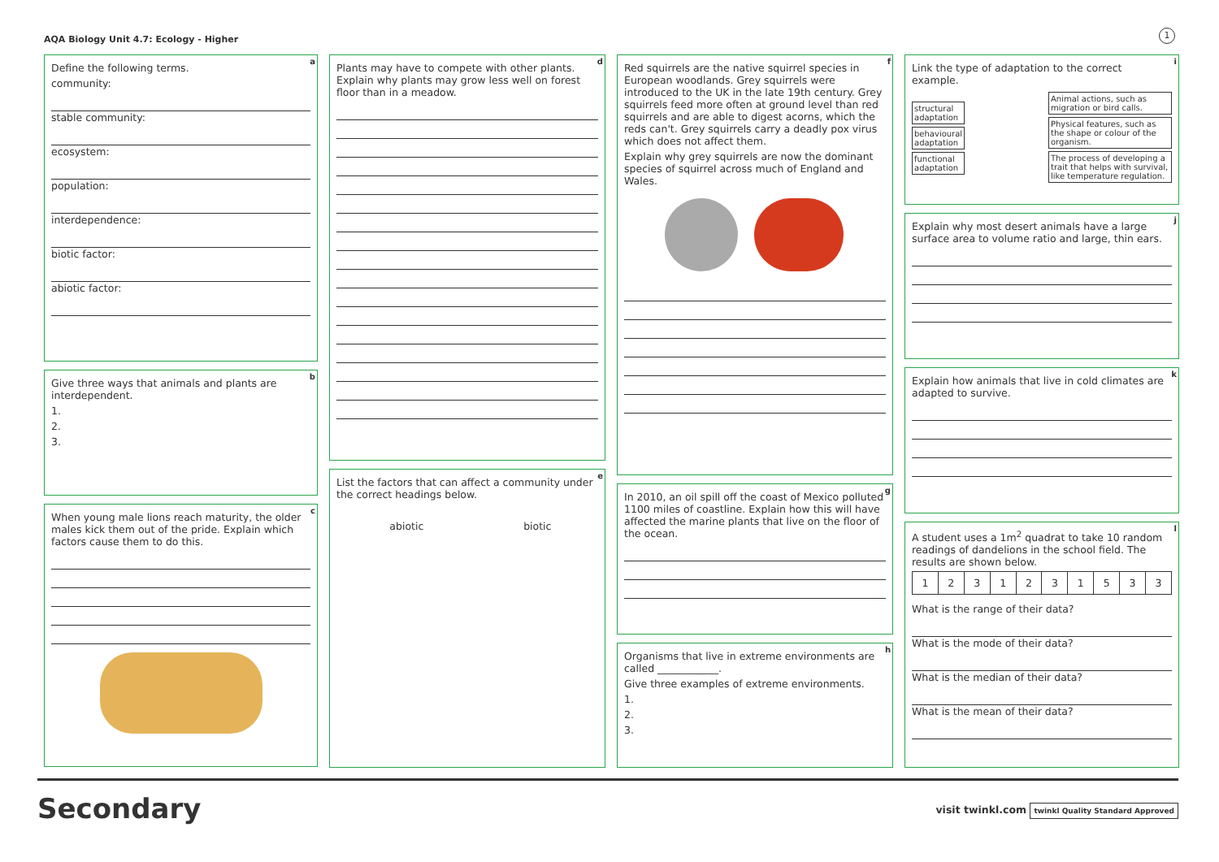AQA Biology Unit 4.7: Ecology - Higher
1
a
Define the following terms.
community:
stable community:
ecosystem:
population:
interdependence:
biotic factor:
abiotic factor:
b
Give three ways that animals and plants are interdependent.
1.
2.
3.
c
When young male lions reach maturity, the older males kick them out of the pride. Explain which factors cause them to do this.
d
Plants may have to compete with other plants. Explain why plants may grow less well on forest floor than in a meadow.
e
List the factors that can affect a community under the correct headings below.
| abiotic | biotic |
| --- | --- |
f
Red squirrels are the native squirrel species in European woodlands. Grey squirrels were introduced to the UK in the late 19th century. Grey squirrels feed more often at ground level than red squirrels and are able to digest acorns, which the reds can't. Grey squirrels carry a deadly pox virus which does not affect them.
Explain why grey squirrels are now the dominant species of squirrel across much of England and Wales.
g
In 2010, an oil spill off the coast of Mexico polluted 1100 miles of coastline. Explain how this will have affected the marine plants that live on the floor of the ocean.
h
Organisms that live in extreme environments are called ____________.
Give three examples of extreme environments.
1.
2.
3.
i
Link the type of adaptation to the correct example.
structural adaptation
behavioural adaptation
functional adaptation
Animal actions, such as migration or bird calls.
Physical features, such as the shape or colour of the organism.
The process of developing a trait that helps with survival, like temperature regulation.
j
Explain why most desert animals have a large surface area to volume ratio and large, thin ears.
k
Explain how animals that live in cold climates are adapted to survive.
l
A student uses a 1m<sup>2</sup> quadrat to take 10 random readings of dandelions in the school field. The results are shown below.
| 1 | 2 | 3 | 1 | 2 | 3 | 1 | 5 | 3 | 3 |
What is the range of their data?
What is the mode of their data?
What is the median of their data?
What is the mean of their data?
Secondary visit twinkl.com twinkl Quality Standard Approved